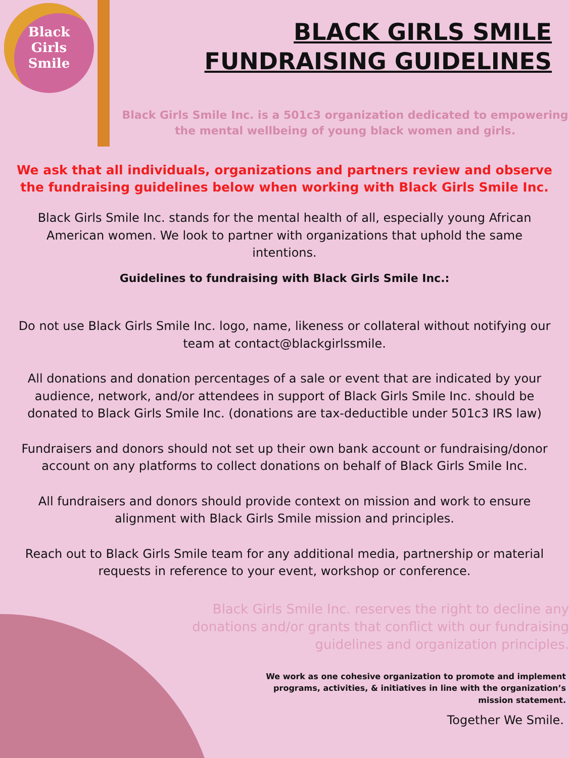Black
Girls
Smile
BLACK GIRLS SMILE
FUNDRAISING GUIDELINES
Black Girls Smile Inc. is a 501c3 organization dedicated to empowering the mental wellbeing of young black women and girls.
We ask that all individuals, organizations and partners review and observe the fundraising guidelines below when working with Black Girls Smile Inc.
Black Girls Smile Inc. stands for the mental health of all, especially young African American women. We look to partner with organizations that uphold the same intentions.
Guidelines to fundraising with Black Girls Smile Inc.:
Do not use Black Girls Smile Inc. logo, name, likeness or collateral without notifying our team at contact@blackgirlssmile.
All donations and donation percentages of a sale or event that are indicated by your audience, network, and/or attendees in support of Black Girls Smile Inc. should be donated to Black Girls Smile Inc. (donations are tax-deductible under 501c3 IRS law)
Fundraisers and donors should not set up their own bank account or fundraising/donor account on any platforms to collect donations on behalf of Black Girls Smile Inc.
All fundraisers and donors should provide context on mission and work to ensure alignment with Black Girls Smile mission and principles.
Reach out to Black Girls Smile team for any additional media, partnership or material requests in reference to your event, workshop or conference.
Black Girls Smile Inc. reserves the right to decline any donations and/or grants that conflict with our fundraising guidelines and organization principles.
We work as one cohesive organization to promote and implement programs, activities, & initiatives in line with the organization’s mission statement.
Together We Smile.